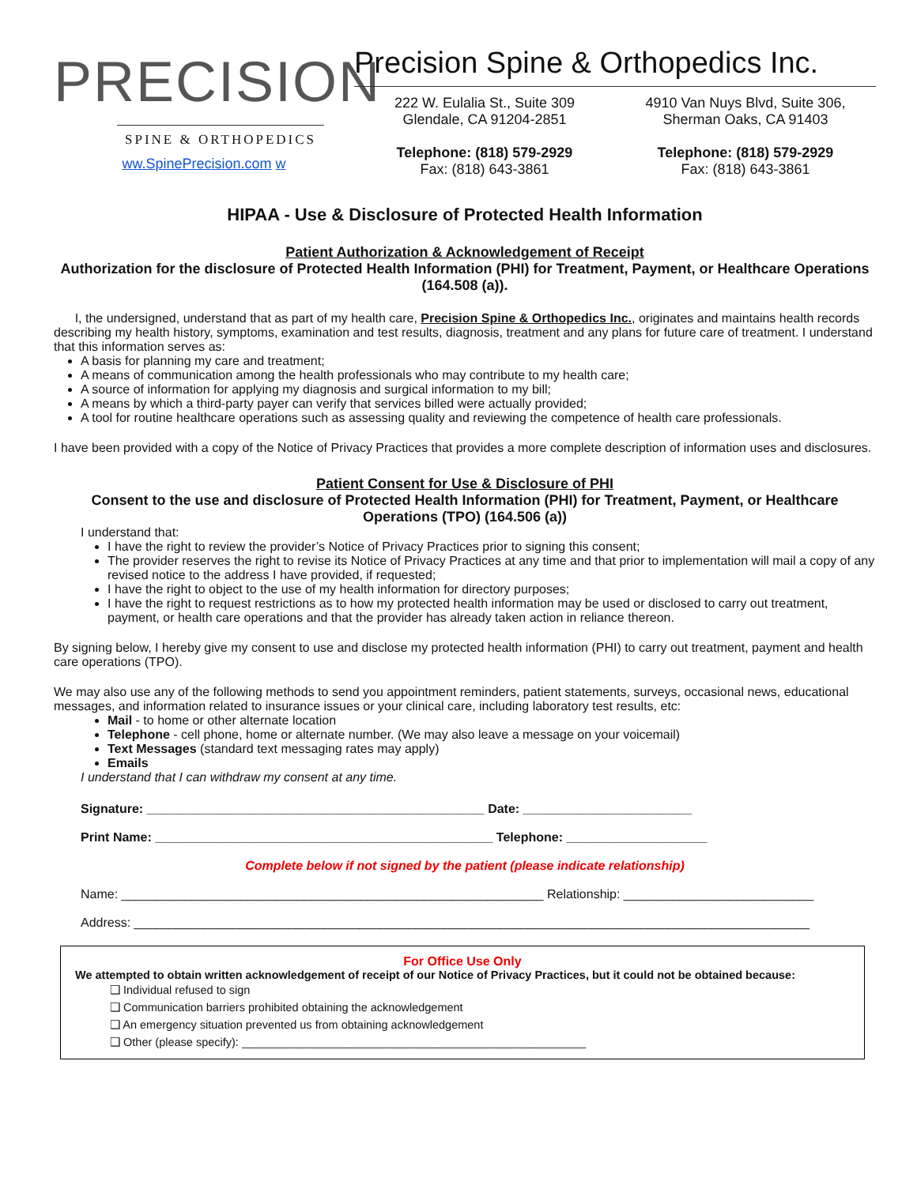PRECISION
SPINE & ORTHOPEDICS
ww.SpinePrecision.com w
Precision Spine & Orthopedics Inc.
222 W. Eulalia St., Suite 309
Glendale, CA 91204-2851
Telephone: (818) 579-2929
Fax: (818) 643-3861
4910 Van Nuys Blvd, Suite 306,
Sherman Oaks, CA 91403
Telephone: (818) 579-2929
Fax: (818) 643-3861
HIPAA - Use & Disclosure of Protected Health Information
Patient Authorization & Acknowledgement of Receipt
Authorization for the disclosure of Protected Health Information (PHI) for Treatment, Payment, or Healthcare Operations (164.508 (a)).
I, the undersigned, understand that as part of my health care, Precision Spine & Orthopedics Inc., originates and maintains health records describing my health history, symptoms, examination and test results, diagnosis, treatment and any plans for future care of treatment. I understand that this information serves as:
A basis for planning my care and treatment;
A means of communication among the health professionals who may contribute to my health care;
A source of information for applying my diagnosis and surgical information to my bill;
A means by which a third-party payer can verify that services billed were actually provided;
A tool for routine healthcare operations such as assessing quality and reviewing the competence of health care professionals.
I have been provided with a copy of the Notice of Privacy Practices that provides a more complete description of information uses and disclosures.
Patient Consent for Use & Disclosure of PHI
Consent to the use and disclosure of Protected Health Information (PHI) for Treatment, Payment, or Healthcare Operations (TPO) (164.506 (a))
I understand that:
I have the right to review the provider’s Notice of Privacy Practices prior to signing this consent;
The provider reserves the right to revise its Notice of Privacy Practices at any time and that prior to implementation will mail a copy of any revised notice to the address I have provided, if requested;
I have the right to object to the use of my health information for directory purposes;
I have the right to request restrictions as to how my protected health information may be used or disclosed to carry out treatment, payment, or health care operations and that the provider has already taken action in reliance thereon.
By signing below, I hereby give my consent to use and disclose my protected health information (PHI) to carry out treatment, payment and health care operations (TPO).
We may also use any of the following methods to send you appointment reminders, patient statements, surveys, occasional news, educational messages, and information related to insurance issues or your clinical care, including laboratory test results, etc:
Mail - to home or other alternate location
Telephone - cell phone, home or alternate number. (We may also leave a message on your voicemail)
Text Messages (standard text messaging rates may apply)
Emails
I understand that I can withdraw my consent at any time.
Signature: ________________________________________________ Date: ________________________
Print Name: ________________________________________________ Telephone: ____________________
Complete below if not signed by the patient (please indicate relationship)
Name: ____________________________________________________________ Relationship: ___________________________
Address: ________________________________________________________________________________________________
For Office Use Only
We attempted to obtain written acknowledgement of receipt of our Notice of Privacy Practices, but it could not be obtained because:
❑ Individual refused to sign
❑ Communication barriers prohibited obtaining the acknowledgement
❑ An emergency situation prevented us from obtaining acknowledgement
❑ Other (please specify): ______________________________________________________